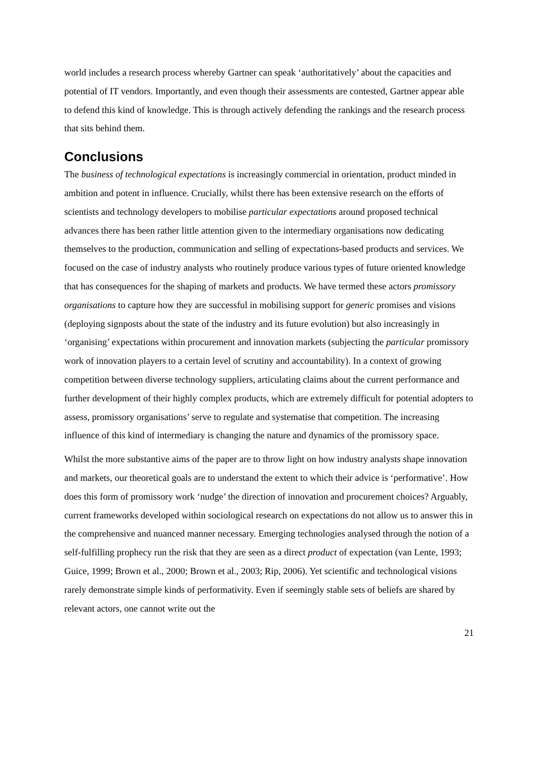world includes a research process whereby Gartner can speak ‘authoritatively’ about the capacities and potential of IT vendors. Importantly, and even though their assessments are contested, Gartner appear able to defend this kind of knowledge. This is through actively defending the rankings and the research process that sits behind them.
Conclusions
The business of technological expectations is increasingly commercial in orientation, product minded in ambition and potent in influence. Crucially, whilst there has been extensive research on the efforts of scientists and technology developers to mobilise particular expectations around proposed technical advances there has been rather little attention given to the intermediary organisations now dedicating themselves to the production, communication and selling of expectations-based products and services. We focused on the case of industry analysts who routinely produce various types of future oriented knowledge that has consequences for the shaping of markets and products. We have termed these actors promissory organisations to capture how they are successful in mobilising support for generic promises and visions (deploying signposts about the state of the industry and its future evolution) but also increasingly in ‘organising’ expectations within procurement and innovation markets (subjecting the particular promissory work of innovation players to a certain level of scrutiny and accountability). In a context of growing competition between diverse technology suppliers, articulating claims about the current performance and further development of their highly complex products, which are extremely difficult for potential adopters to assess, promissory organisations’ serve to regulate and systematise that competition. The increasing influence of this kind of intermediary is changing the nature and dynamics of the promissory space.
Whilst the more substantive aims of the paper are to throw light on how industry analysts shape innovation and markets, our theoretical goals are to understand the extent to which their advice is ‘performative’. How does this form of promissory work ‘nudge’ the direction of innovation and procurement choices? Arguably, current frameworks developed within sociological research on expectations do not allow us to answer this in the comprehensive and nuanced manner necessary. Emerging technologies analysed through the notion of a self-fulfilling prophecy run the risk that they are seen as a direct product of expectation (van Lente, 1993; Guice, 1999; Brown et al., 2000; Brown et al., 2003; Rip, 2006). Yet scientific and technological visions rarely demonstrate simple kinds of performativity. Even if seemingly stable sets of beliefs are shared by relevant actors, one cannot write out the
21